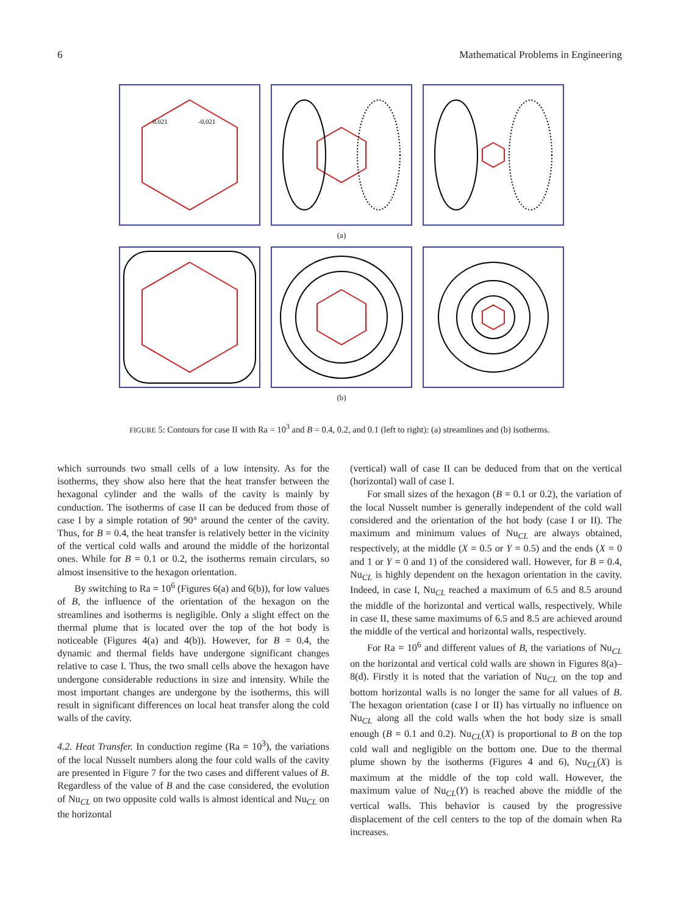6 Mathematical Problems in Engineering
0.021
-0.021
(a)
(b)
FIGURE 5: Contours for case II with Ra = 10<sup>3</sup> and B = 0.4, 0.2, and 0.1 (left to right): (a) streamlines and (b) isotherms.
which surrounds two small cells of a low intensity. As for the isotherms, they show also here that the heat transfer between the hexagonal cylinder and the walls of the cavity is mainly by conduction. The isotherms of case II can be deduced from those of case I by a simple rotation of 90° around the center of the cavity. Thus, for B = 0.4, the heat transfer is relatively better in the vicinity of the vertical cold walls and around the middle of the horizontal ones. While for B = 0.1 or 0.2, the isotherms remain circulars, so almost insensitive to the hexagon orientation.
By switching to Ra = 10<sup>6</sup> (Figures 6(a) and 6(b)), for low values of B, the influence of the orientation of the hexagon on the streamlines and isotherms is negligible. Only a slight effect on the thermal plume that is located over the top of the hot body is noticeable (Figures 4(a) and 4(b)). However, for B = 0.4, the dynamic and thermal fields have undergone significant changes relative to case I. Thus, the two small cells above the hexagon have undergone considerable reductions in size and intensity. While the most important changes are undergone by the isotherms, this will result in significant differences on local heat transfer along the cold walls of the cavity.
4.2. Heat Transfer. In conduction regime (Ra = 10<sup>3</sup>), the variations of the local Nusselt numbers along the four cold walls of the cavity are presented in Figure 7 for the two cases and different values of B. Regardless of the value of B and the case considered, the evolution of Nu<sub>CL</sub> on two opposite cold walls is almost identical and Nu<sub>CL</sub> on the horizontal
(vertical) wall of case II can be deduced from that on the vertical (horizontal) wall of case I.
For small sizes of the hexagon (B = 0.1 or 0.2), the variation of the local Nusselt number is generally independent of the cold wall considered and the orientation of the hot body (case I or II). The maximum and minimum values of Nu<sub>CL</sub> are always obtained, respectively, at the middle (X = 0.5 or Y = 0.5) and the ends (X = 0 and 1 or Y = 0 and 1) of the considered wall. However, for B = 0.4, Nu<sub>CL</sub> is highly dependent on the hexagon orientation in the cavity. Indeed, in case I, Nu<sub>CL</sub> reached a maximum of 6.5 and 8.5 around the middle of the horizontal and vertical walls, respectively. While in case II, these same maximums of 6.5 and 8.5 are achieved around the middle of the vertical and horizontal walls, respectively.
For Ra = 10<sup>6</sup> and different values of B, the variations of Nu<sub>CL</sub> on the horizontal and vertical cold walls are shown in Figures 8(a)–8(d). Firstly it is noted that the variation of Nu<sub>CL</sub> on the top and bottom horizontal walls is no longer the same for all values of B. The hexagon orientation (case I or II) has virtually no influence on Nu<sub>CL</sub> along all the cold walls when the hot body size is small enough (B = 0.1 and 0.2). Nu<sub>CL</sub>(X) is proportional to B on the top cold wall and negligible on the bottom one. Due to the thermal plume shown by the isotherms (Figures 4 and 6), Nu<sub>CL</sub>(X) is maximum at the middle of the top cold wall. However, the maximum value of Nu<sub>CL</sub>(Y) is reached above the middle of the vertical walls. This behavior is caused by the progressive displacement of the cell centers to the top of the domain when Ra increases.